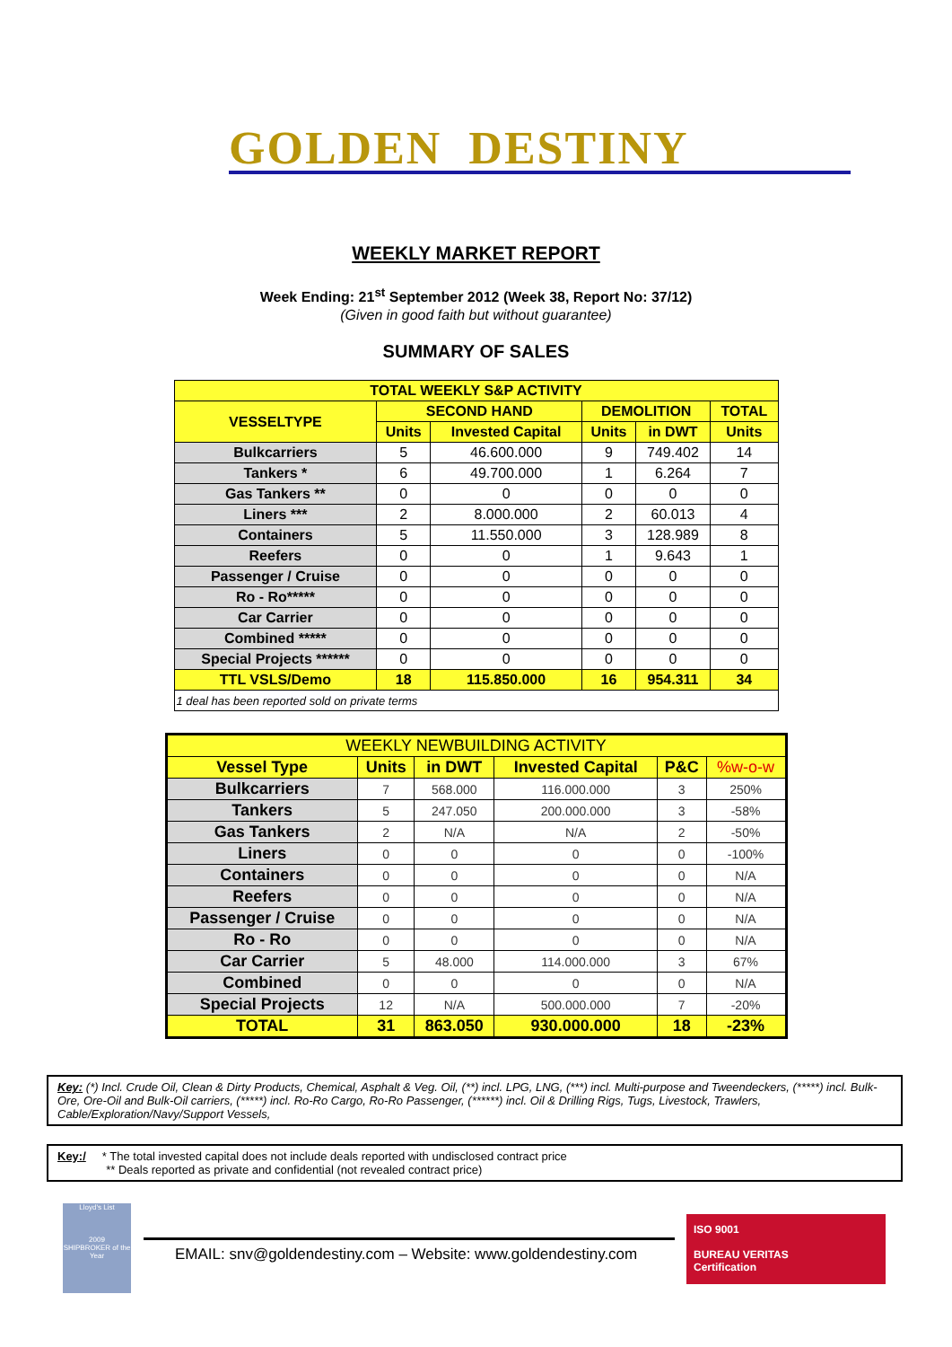GOLDEN DESTINY
WEEKLY MARKET REPORT
Week Ending: 21<sup>st</sup> September 2012 (Week 38, Report No: 37/12)
(Given in good faith but without guarantee)
SUMMARY OF SALES
| TOTAL WEEKLY S&P ACTIVITY | | | | | |
| --- | --- | --- | --- | --- | --- |
| VESSELTYPE | SECOND HAND | | DEMOLITION | | TOTAL |
| | Units | Invested Capital | Units | in DWT | Units |
| Bulkcarriers | 5 | 46.600.000 | 9 | 749.402 | 14 |
| Tankers * | 6 | 49.700.000 | 1 | 6.264 | 7 |
| Gas Tankers ** | 0 | 0 | 0 | 0 | 0 |
| Liners *** | 2 | 8.000.000 | 2 | 60.013 | 4 |
| Containers | 5 | 11.550.000 | 3 | 128.989 | 8 |
| Reefers | 0 | 0 | 1 | 9.643 | 1 |
| Passenger / Cruise | 0 | 0 | 0 | 0 | 0 |
| Ro - Ro***** | 0 | 0 | 0 | 0 | 0 |
| Car Carrier | 0 | 0 | 0 | 0 | 0 |
| Combined ***** | 0 | 0 | 0 | 0 | 0 |
| Special Projects ****** | 0 | 0 | 0 | 0 | 0 |
| TTL VSLS/Demo | 18 | 115.850.000 | 16 | 954.311 | 34 |
| 1 deal has been reported sold on private terms | | | | | |
| WEEKLY NEWBUILDING ACTIVITY | | | | | |
| --- | --- | --- | --- | --- | --- |
| Vessel Type | Units | in DWT | Invested Capital | P&C | %w-o-w |
| Bulkcarriers | 7 | 568.000 | 116.000.000 | 3 | 250% |
| Tankers | 5 | 247.050 | 200.000.000 | 3 | -58% |
| Gas Tankers | 2 | N/A | N/A | 2 | -50% |
| Liners | 0 | 0 | 0 | 0 | -100% |
| Containers | 0 | 0 | 0 | 0 | N/A |
| Reefers | 0 | 0 | 0 | 0 | N/A |
| Passenger / Cruise | 0 | 0 | 0 | 0 | N/A |
| Ro - Ro | 0 | 0 | 0 | 0 | N/A |
| Car Carrier | 5 | 48.000 | 114.000.000 | 3 | 67% |
| Combined | 0 | 0 | 0 | 0 | N/A |
| Special Projects | 12 | N/A | 500.000.000 | 7 | -20% |
| TOTAL | 31 | 863.050 | 930.000.000 | 18 | -23% |
Key: (*) Incl. Crude Oil, Clean & Dirty Products, Chemical, Asphalt & Veg. Oil, (**) incl. LPG, LNG, (***) incl. Multi-purpose and Tweendeckers, (*****) incl. Bulk-Ore, Ore-Oil and Bulk-Oil carriers, (*****) incl. Ro-Ro Cargo, Ro-Ro Passenger, (******) incl. Oil & Drilling Rigs, Tugs, Livestock, Trawlers, Cable/Exploration/Navy/Support Vessels,
Key:/ * The total invested capital does not include deals reported with undisclosed contract price
** Deals reported as private and confidential (not revealed contract price)
Lloyd's List
2009
SHIPBROKER of the Year
EMAIL: snv@goldendestiny.com – Website: www.goldendestiny.com
ISO 9001
BUREAU VERITAS
Certification